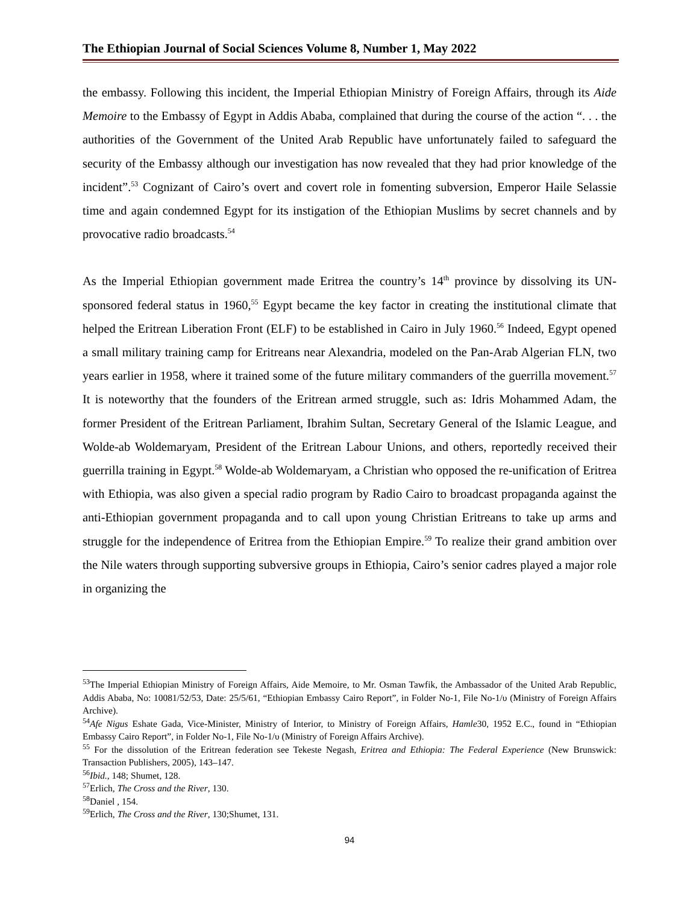The Ethiopian Journal of Social Sciences Volume 8, Number 1, May 2022
the embassy. Following this incident, the Imperial Ethiopian Ministry of Foreign Affairs, through its Aide Memoire to the Embassy of Egypt in Addis Ababa, complained that during the course of the action “. . . the authorities of the Government of the United Arab Republic have unfortunately failed to safeguard the security of the Embassy although our investigation has now revealed that they had prior knowledge of the incident”.<sup>53</sup> Cognizant of Cairo’s overt and covert role in fomenting subversion, Emperor Haile Selassie time and again condemned Egypt for its instigation of the Ethiopian Muslims by secret channels and by provocative radio broadcasts.<sup>54</sup>
As the Imperial Ethiopian government made Eritrea the country’s 14<sup>th</sup> province by dissolving its UN-sponsored federal status in 1960,<sup>55</sup> Egypt became the key factor in creating the institutional climate that helped the Eritrean Liberation Front (ELF) to be established in Cairo in July 1960.<sup>56</sup> Indeed, Egypt opened a small military training camp for Eritreans near Alexandria, modeled on the Pan-Arab Algerian FLN, two years earlier in 1958, where it trained some of the future military commanders of the guerrilla movement.<sup>57</sup> It is noteworthy that the founders of the Eritrean armed struggle, such as: Idris Mohammed Adam, the former President of the Eritrean Parliament, Ibrahim Sultan, Secretary General of the Islamic League, and Wolde-ab Woldemaryam, President of the Eritrean Labour Unions, and others, reportedly received their guerrilla training in Egypt.<sup>58</sup> Wolde-ab Woldemaryam, a Christian who opposed the re-unification of Eritrea with Ethiopia, was also given a special radio program by Radio Cairo to broadcast propaganda against the anti-Ethiopian government propaganda and to call upon young Christian Eritreans to take up arms and struggle for the independence of Eritrea from the Ethiopian Empire.<sup>59</sup> To realize their grand ambition over the Nile waters through supporting subversive groups in Ethiopia, Cairo’s senior cadres played a major role in organizing the
<sup>53</sup> The Imperial Ethiopian Ministry of Foreign Affairs, Aide Memoire, to Mr. Osman Tawfik, the Ambassador of the United Arab Republic, Addis Ababa, No: 10081/52/53, Date: 25/5/61, “Ethiopian Embassy Cairo Report”, in Folder No-1, File No-1/υ (Ministry of Foreign Affairs Archive).
<sup>54</sup> Afe Nigus Eshate Gada, Vice-Minister, Ministry of Interior, to Ministry of Foreign Affairs, Hamle30, 1952 E.C., found in “Ethiopian Embassy Cairo Report”, in Folder No-1, File No-1/υ (Ministry of Foreign Affairs Archive).
<sup>55</sup> For the dissolution of the Eritrean federation see Tekeste Negash, Eritrea and Ethiopia: The Federal Experience (New Brunswick: Transaction Publishers, 2005), 143–147.
<sup>56</sup> Ibid., 148; Shumet, 128.
<sup>57</sup> Erlich, The Cross and the River, 130.
<sup>58</sup> Daniel , 154.
<sup>59</sup> Erlich, The Cross and the River, 130;Shumet, 131.
94